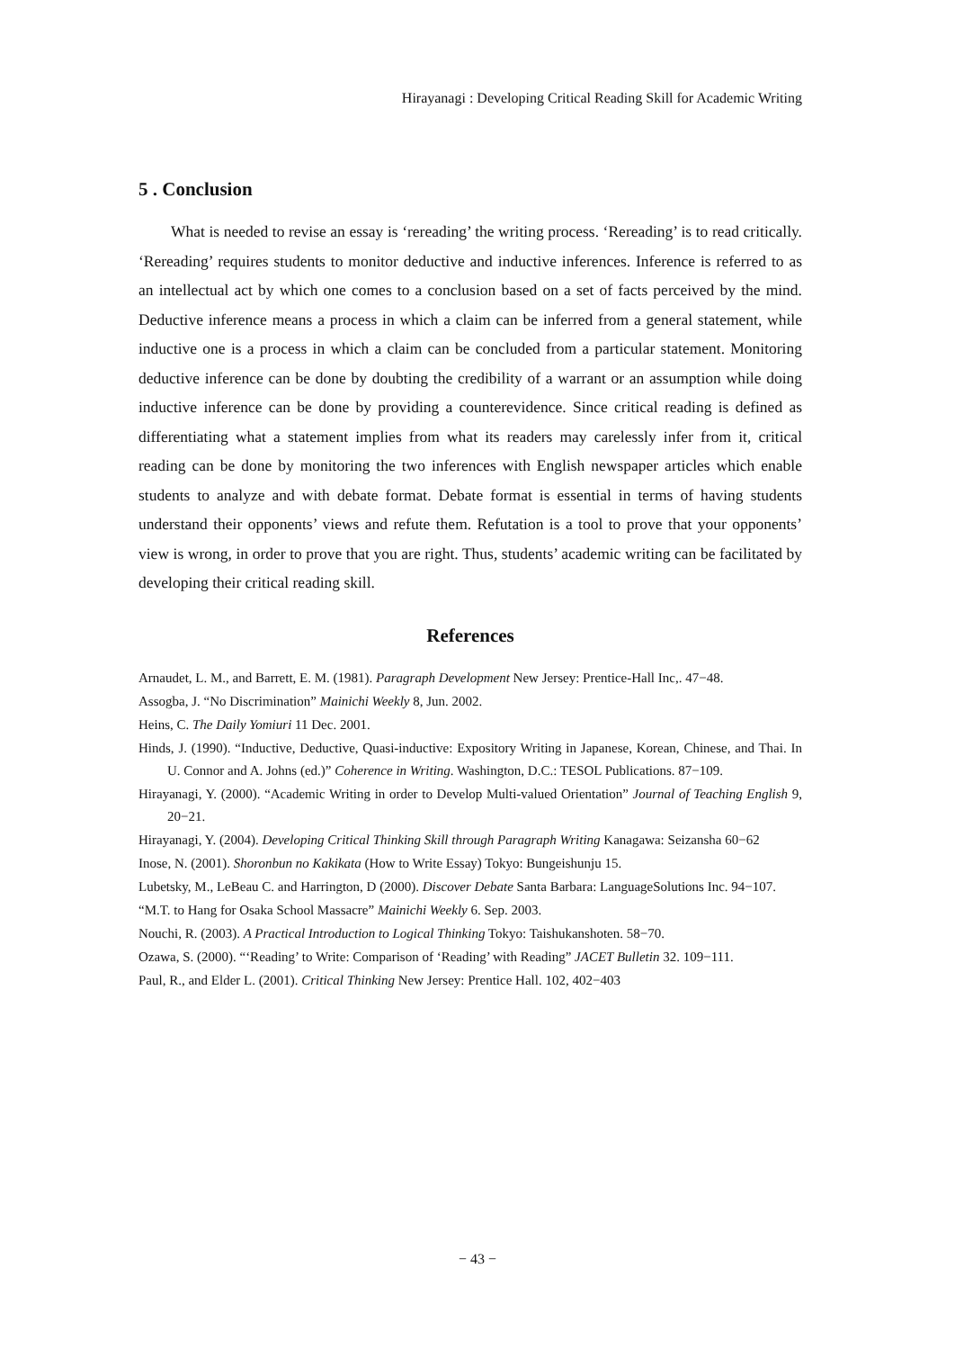Hirayanagi : Developing Critical Reading Skill for Academic Writing
5 . Conclusion
What is needed to revise an essay is ‘rereading’ the writing process. ‘Rereading’ is to read critically. ‘Rereading’ requires students to monitor deductive and inductive inferences. Inference is referred to as an intellectual act by which one comes to a conclusion based on a set of facts perceived by the mind. Deductive inference means a process in which a claim can be inferred from a general statement, while inductive one is a process in which a claim can be concluded from a particular statement. Monitoring deductive inference can be done by doubting the credibility of a warrant or an assumption while doing inductive inference can be done by providing a counterevidence. Since critical reading is defined as differentiating what a statement implies from what its readers may carelessly infer from it, critical reading can be done by monitoring the two inferences with English newspaper articles which enable students to analyze and with debate format. Debate format is essential in terms of having students understand their opponents’ views and refute them. Refutation is a tool to prove that your opponents’ view is wrong, in order to prove that you are right. Thus, students’ academic writing can be facilitated by developing their critical reading skill.
References
Arnaudet, L. M., and Barrett, E. M. (1981). Paragraph Development New Jersey: Prentice-Hall Inc,. 47−48.
Assogba, J. “No Discrimination” Mainichi Weekly 8, Jun. 2002.
Heins, C. The Daily Yomiuri 11 Dec. 2001.
Hinds, J. (1990). “Inductive, Deductive, Quasi-inductive: Expository Writing in Japanese, Korean, Chinese, and Thai. In U. Connor and A. Johns (ed.)” Coherence in Writing. Washington, D.C.: TESOL Publications. 87−109.
Hirayanagi, Y. (2000). “Academic Writing in order to Develop Multi-valued Orientation” Journal of Teaching English 9, 20−21.
Hirayanagi, Y. (2004). Developing Critical Thinking Skill through Paragraph Writing Kanagawa: Seizansha 60−62
Inose, N. (2001). Shoronbun no Kakikata (How to Write Essay) Tokyo: Bungeishunju 15.
Lubetsky, M., LeBeau C. and Harrington, D (2000). Discover Debate Santa Barbara: LanguageSolutions Inc. 94−107.
“M.T. to Hang for Osaka School Massacre” Mainichi Weekly 6. Sep. 2003.
Nouchi, R. (2003). A Practical Introduction to Logical Thinking Tokyo: Taishukanshoten. 58−70.
Ozawa, S. (2000). “‘Reading’ to Write: Comparison of ‘Reading’ with Reading” JACET Bulletin 32. 109−111.
Paul, R., and Elder L. (2001). Critical Thinking New Jersey: Prentice Hall. 102, 402−403
− 43 −